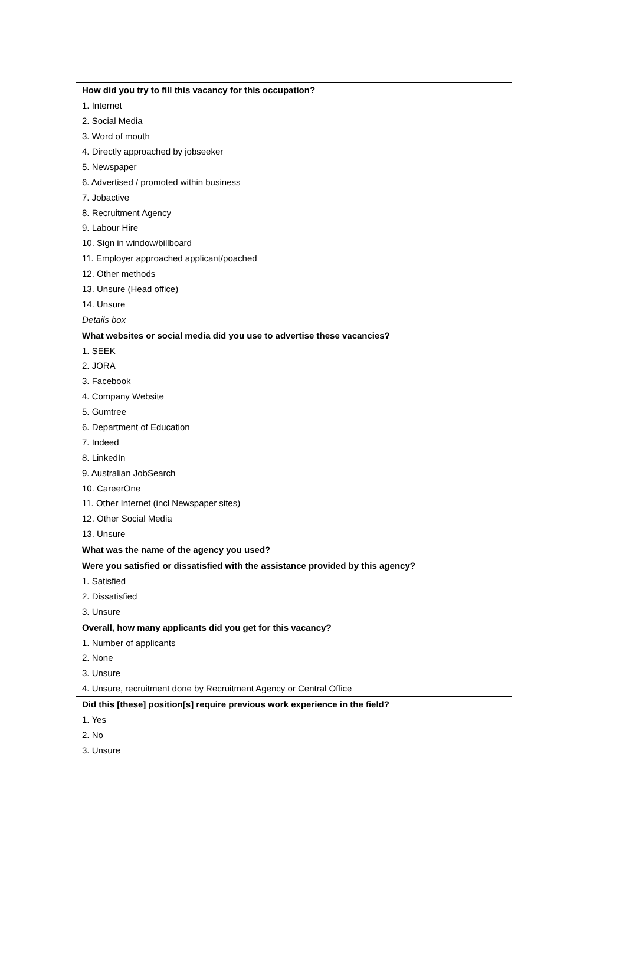| How did you try to fill this vacancy for this occupation? |
| 1. Internet |
| 2. Social Media |
| 3. Word of mouth |
| 4. Directly approached by jobseeker |
| 5. Newspaper |
| 6. Advertised / promoted within business |
| 7. Jobactive |
| 8. Recruitment Agency |
| 9. Labour Hire |
| 10. Sign in window/billboard |
| 11. Employer approached applicant/poached |
| 12. Other methods |
| 13. Unsure (Head office) |
| 14. Unsure |
| Details box |
| What websites or social media did you use to advertise these vacancies? |
| 1. SEEK |
| 2. JORA |
| 3. Facebook |
| 4. Company Website |
| 5. Gumtree |
| 6. Department of Education |
| 7. Indeed |
| 8. LinkedIn |
| 9. Australian JobSearch |
| 10. CareerOne |
| 11. Other Internet (incl Newspaper sites) |
| 12. Other Social Media |
| 13. Unsure |
| What was the name of the agency you used? |
| Were you satisfied or dissatisfied with the assistance provided by this agency? |
| 1. Satisfied |
| 2. Dissatisfied |
| 3. Unsure |
| Overall, how many applicants did you get for this vacancy? |
| 1. Number of applicants |
| 2. None |
| 3. Unsure |
| 4. Unsure, recruitment done by Recruitment Agency or Central Office |
| Did this [these] position[s] require previous work experience in the field? |
| 1. Yes |
| 2. No |
| 3. Unsure |